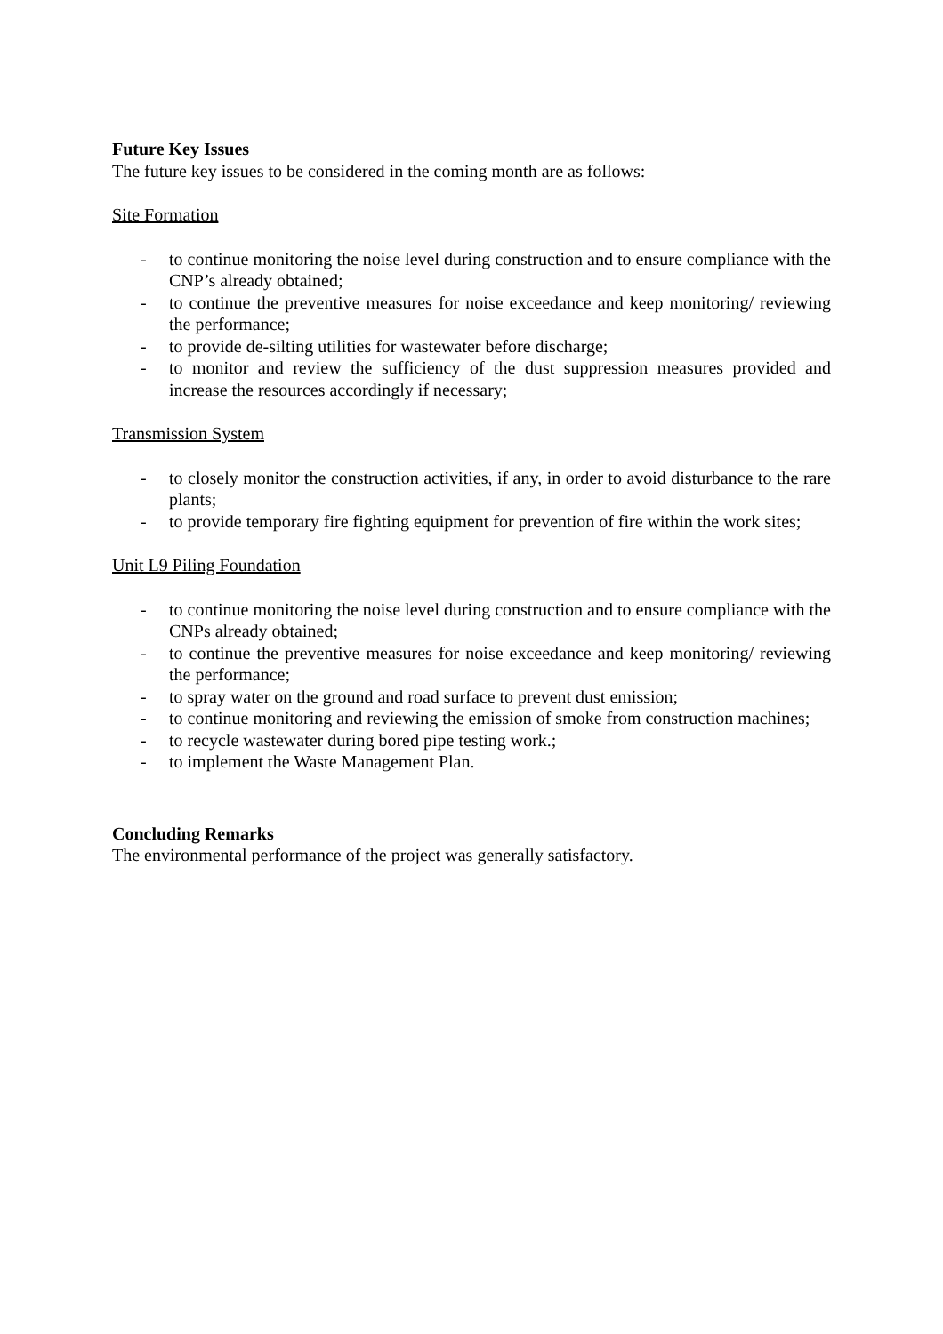Future Key Issues
The future key issues to be considered in the coming month are as follows:
Site Formation
- to continue monitoring the noise level during construction and to ensure compliance with the CNP’s already obtained;
- to continue the preventive measures for noise exceedance and keep monitoring/ reviewing the performance;
- to provide de-silting utilities for wastewater before discharge;
- to monitor and review the sufficiency of the dust suppression measures provided and increase the resources accordingly if necessary;
Transmission System
- to closely monitor the construction activities, if any, in order to avoid disturbance to the rare plants;
- to provide temporary fire fighting equipment for prevention of fire within the work sites;
Unit L9 Piling Foundation
- to continue monitoring the noise level during construction and to ensure compliance with the CNPs already obtained;
- to continue the preventive measures for noise exceedance and keep monitoring/ reviewing the performance;
- to spray water on the ground and road surface to prevent dust emission;
- to continue monitoring and reviewing the emission of smoke from construction machines;
- to recycle wastewater during bored pipe testing work.;
- to implement the Waste Management Plan.
Concluding Remarks
The environmental performance of the project was generally satisfactory.